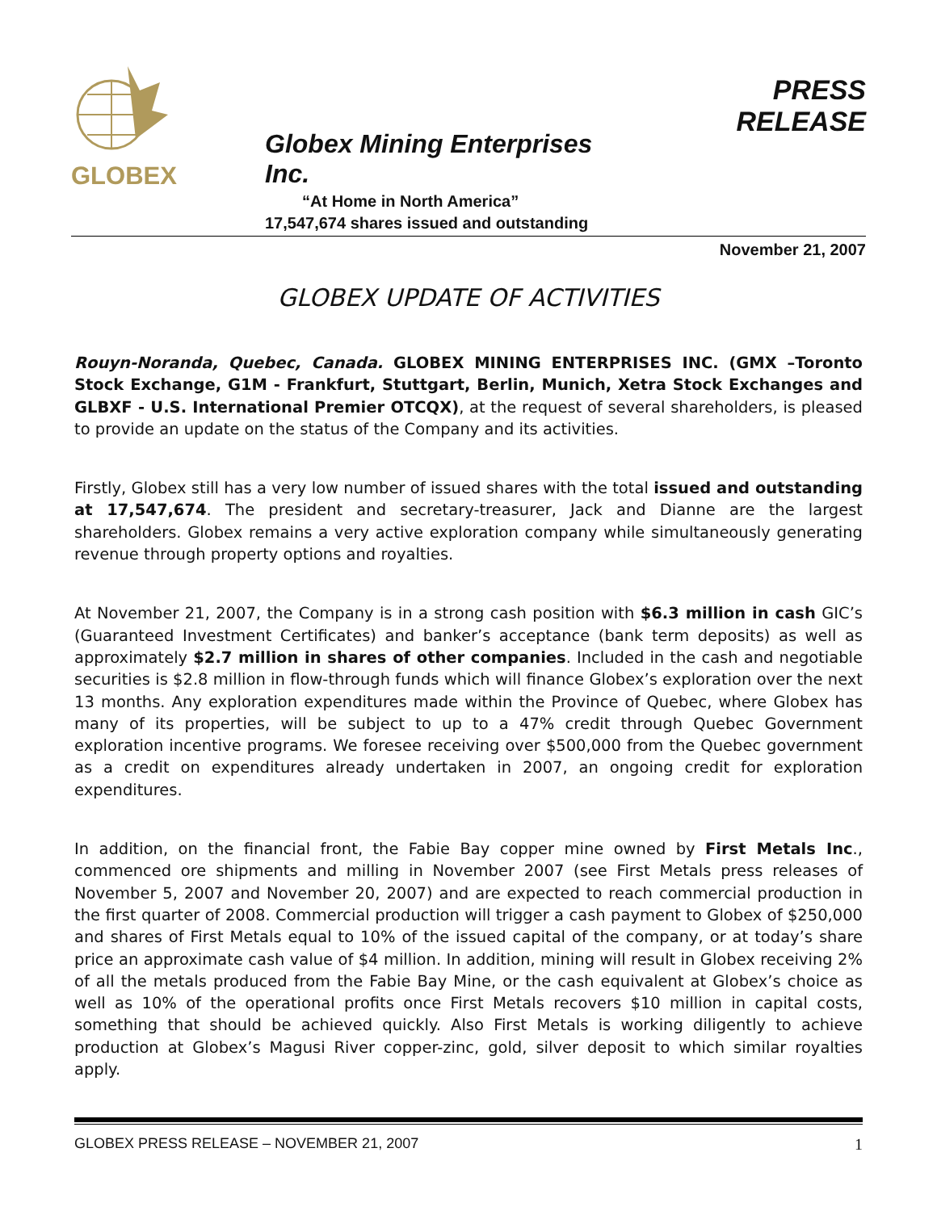GLOBEX
Globex Mining Enterprises Inc.
“At Home in North America”
17,547,674 shares issued and outstanding
PRESS RELEASE
November 21, 2007
GLOBEX UPDATE OF ACTIVITIES
Rouyn-Noranda, Quebec, Canada. GLOBEX MINING ENTERPRISES INC. (GMX –Toronto Stock Exchange, G1M - Frankfurt, Stuttgart, Berlin, Munich, Xetra Stock Exchanges and GLBXF - U.S. International Premier OTCQX), at the request of several shareholders, is pleased to provide an update on the status of the Company and its activities.
Firstly, Globex still has a very low number of issued shares with the total issued and outstanding at 17,547,674. The president and secretary-treasurer, Jack and Dianne are the largest shareholders. Globex remains a very active exploration company while simultaneously generating revenue through property options and royalties.
At November 21, 2007, the Company is in a strong cash position with $6.3 million in cash GIC’s (Guaranteed Investment Certificates) and banker’s acceptance (bank term deposits) as well as approximately $2.7 million in shares of other companies. Included in the cash and negotiable securities is $2.8 million in flow-through funds which will finance Globex’s exploration over the next 13 months. Any exploration expenditures made within the Province of Quebec, where Globex has many of its properties, will be subject to up to a 47% credit through Quebec Government exploration incentive programs. We foresee receiving over $500,000 from the Quebec government as a credit on expenditures already undertaken in 2007, an ongoing credit for exploration expenditures.
In addition, on the financial front, the Fabie Bay copper mine owned by First Metals Inc., commenced ore shipments and milling in November 2007 (see First Metals press releases of November 5, 2007 and November 20, 2007) and are expected to reach commercial production in the first quarter of 2008. Commercial production will trigger a cash payment to Globex of $250,000 and shares of First Metals equal to 10% of the issued capital of the company, or at today’s share price an approximate cash value of $4 million. In addition, mining will result in Globex receiving 2% of all the metals produced from the Fabie Bay Mine, or the cash equivalent at Globex’s choice as well as 10% of the operational profits once First Metals recovers $10 million in capital costs, something that should be achieved quickly. Also First Metals is working diligently to achieve production at Globex’s Magusi River copper-zinc, gold, silver deposit to which similar royalties apply.
GLOBEX PRESS RELEASE – NOVEMBER 21, 2007 1